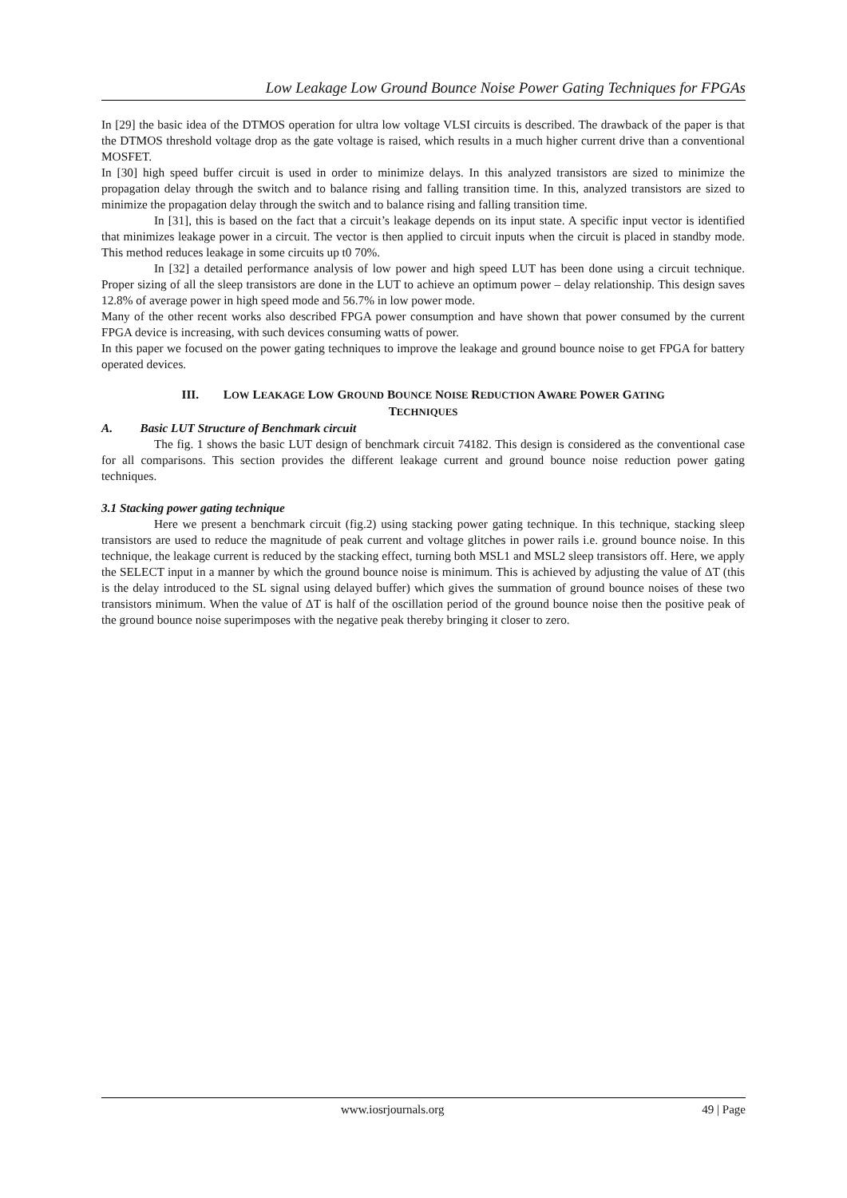Low Leakage Low Ground Bounce Noise Power Gating Techniques for FPGAs
In [29] the basic idea of the DTMOS operation for ultra low voltage VLSI circuits is described. The drawback of the paper is that the DTMOS threshold voltage drop as the gate voltage is raised, which results in a much higher current drive than a conventional MOSFET.
In [30] high speed buffer circuit is used in order to minimize delays. In this analyzed transistors are sized to minimize the propagation delay through the switch and to balance rising and falling transition time. In this, analyzed transistors are sized to minimize the propagation delay through the switch and to balance rising and falling transition time.
In [31], this is based on the fact that a circuit’s leakage depends on its input state. A specific input vector is identified that minimizes leakage power in a circuit. The vector is then applied to circuit inputs when the circuit is placed in standby mode. This method reduces leakage in some circuits up t0 70%.
In [32] a detailed performance analysis of low power and high speed LUT has been done using a circuit technique. Proper sizing of all the sleep transistors are done in the LUT to achieve an optimum power – delay relationship. This design saves 12.8% of average power in high speed mode and 56.7% in low power mode.
Many of the other recent works also described FPGA power consumption and have shown that power consumed by the current FPGA device is increasing, with such devices consuming watts of power.
In this paper we focused on the power gating techniques to improve the leakage and ground bounce noise to get FPGA for battery operated devices.
III. LOW LEAKAGE LOW GROUND BOUNCE NOISE REDUCTION AWARE POWER GATING
TECHNIQUES
A. Basic LUT Structure of Benchmark circuit
The fig. 1 shows the basic LUT design of benchmark circuit 74182. This design is considered as the conventional case for all comparisons. This section provides the different leakage current and ground bounce noise reduction power gating techniques.
3.1 Stacking power gating technique
Here we present a benchmark circuit (fig.2) using stacking power gating technique. In this technique, stacking sleep transistors are used to reduce the magnitude of peak current and voltage glitches in power rails i.e. ground bounce noise. In this technique, the leakage current is reduced by the stacking effect, turning both MSL1 and MSL2 sleep transistors off. Here, we apply the SELECT input in a manner by which the ground bounce noise is minimum. This is achieved by adjusting the value of ΔT (this is the delay introduced to the SL signal using delayed buffer) which gives the summation of ground bounce noises of these two transistors minimum. When the value of ΔT is half of the oscillation period of the ground bounce noise then the positive peak of the ground bounce noise superimposes with the negative peak thereby bringing it closer to zero.
www.iosrjournals.org 49 | Page